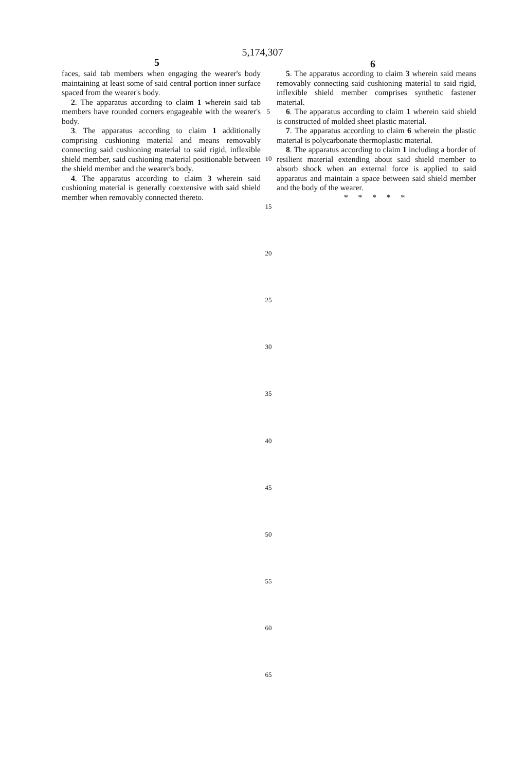5,174,307
5 6
faces, said tab members when engaging the wearer's body maintaining at least some of said central portion inner surface spaced from the wearer's body.
2. The apparatus according to claim 1 wherein said tab members have rounded corners engageable with the wearer's body.
3. The apparatus according to claim 1 additionally comprising cushioning material and means removably connecting said cushioning material to said rigid, inflexible shield member, said cushioning material positionable between the shield member and the wearer's body.
4. The apparatus according to claim 3 wherein said cushioning material is generally coextensive with said shield member when removably connected thereto.
5. The apparatus according to claim 3 wherein said means removably connecting said cushioning material to said rigid, inflexible shield member comprises synthetic fastener material.
6. The apparatus according to claim 1 wherein said shield is constructed of molded sheet plastic material.
7. The apparatus according to claim 6 wherein the plastic material is polycarbonate thermoplastic material.
8. The apparatus according to claim 1 including a border of resilient material extending about said shield member to absorb shock when an external force is applied to said apparatus and maintain a space between said shield member and the body of the wearer.
* * * * *
5
10
15
20
25
30
35
40
45
50
55
60
65